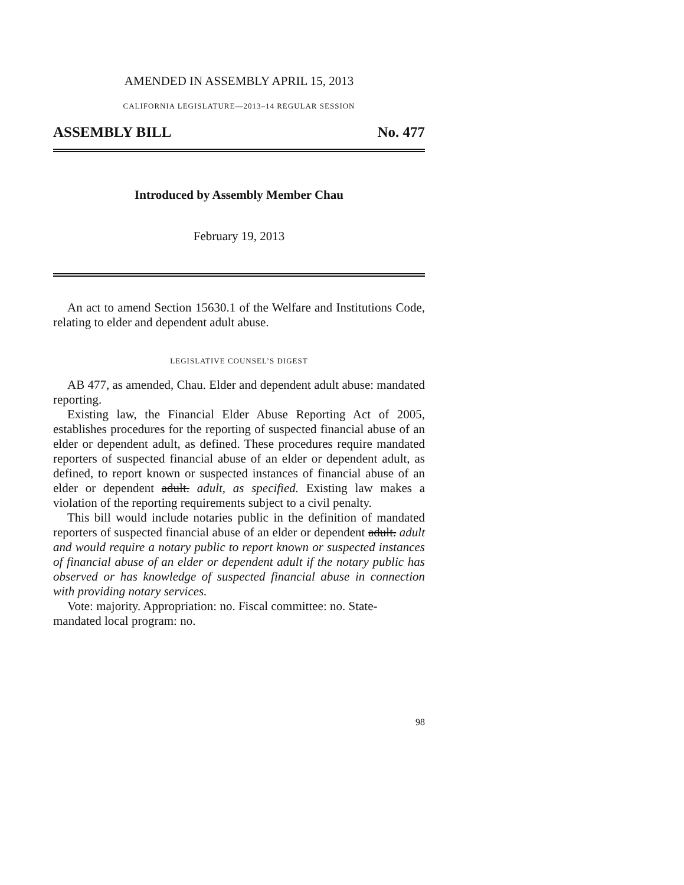AMENDED IN ASSEMBLY APRIL 15, 2013
CALIFORNIA LEGISLATURE—2013–14 REGULAR SESSION
ASSEMBLY BILL No. 477
Introduced by Assembly Member Chau
February 19, 2013
An act to amend Section 15630.1 of the Welfare and Institutions Code, relating to elder and dependent adult abuse.
LEGISLATIVE COUNSEL’S DIGEST
AB 477, as amended, Chau. Elder and dependent adult abuse: mandated reporting.
Existing law, the Financial Elder Abuse Reporting Act of 2005, establishes procedures for the reporting of suspected financial abuse of an elder or dependent adult, as defined. These procedures require mandated reporters of suspected financial abuse of an elder or dependent adult, as defined, to report known or suspected instances of financial abuse of an elder or dependent adult. adult, as specified. Existing law makes a violation of the reporting requirements subject to a civil penalty.
This bill would include notaries public in the definition of mandated reporters of suspected financial abuse of an elder or dependent adult. adult and would require a notary public to report known or suspected instances of financial abuse of an elder or dependent adult if the notary public has observed or has knowledge of suspected financial abuse in connection with providing notary services.
Vote: majority. Appropriation: no. Fiscal committee: no. State-mandated local program: no.
98